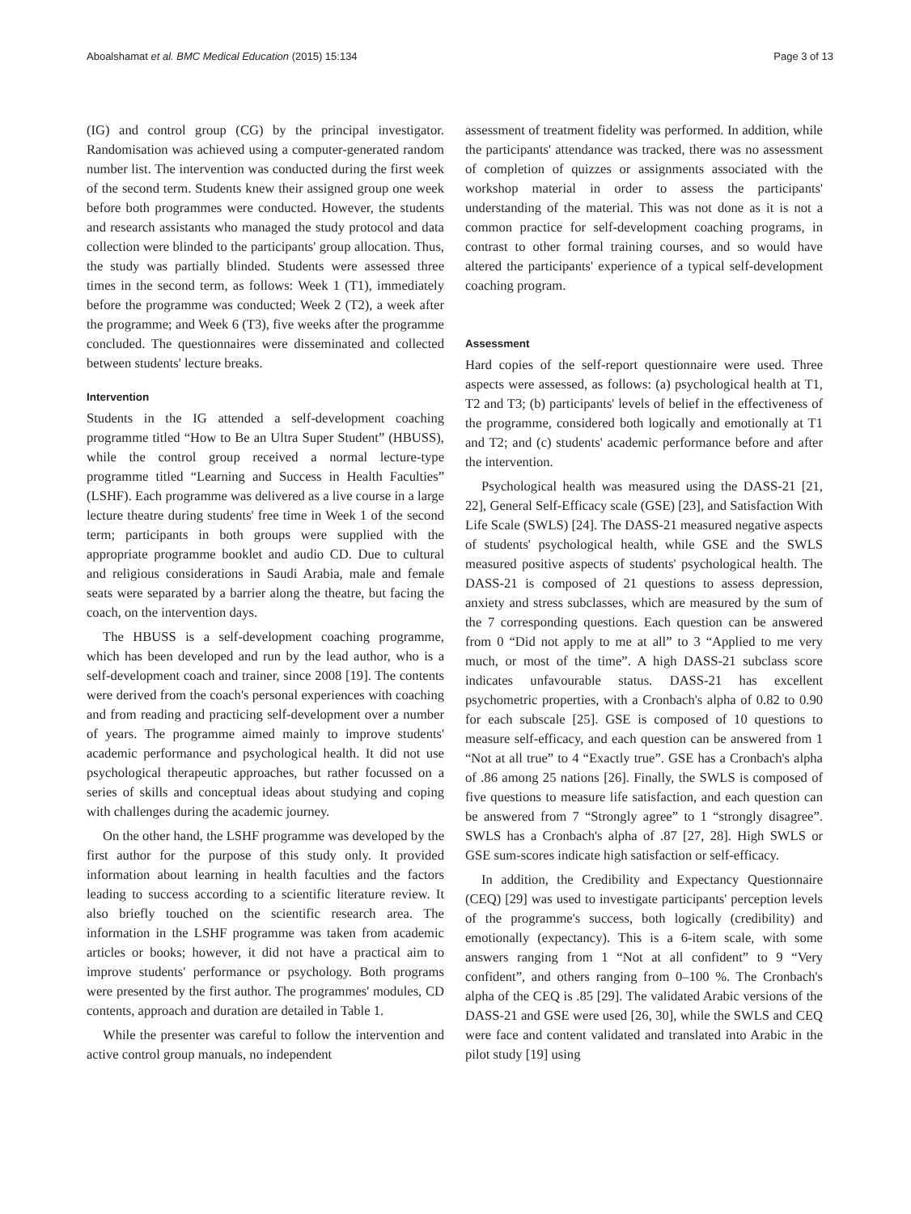Aboalshamat et al. BMC Medical Education (2015) 15:134 Page 3 of 13
(IG) and control group (CG) by the principal investigator. Randomisation was achieved using a computer-generated random number list. The intervention was conducted during the first week of the second term. Students knew their assigned group one week before both programmes were conducted. However, the students and research assistants who managed the study protocol and data collection were blinded to the participants' group allocation. Thus, the study was partially blinded. Students were assessed three times in the second term, as follows: Week 1 (T1), immediately before the programme was conducted; Week 2 (T2), a week after the programme; and Week 6 (T3), five weeks after the programme concluded. The questionnaires were disseminated and collected between students' lecture breaks.
Intervention
Students in the IG attended a self-development coaching programme titled “How to Be an Ultra Super Student” (HBUSS), while the control group received a normal lecture-type programme titled “Learning and Success in Health Faculties” (LSHF). Each programme was delivered as a live course in a large lecture theatre during students' free time in Week 1 of the second term; participants in both groups were supplied with the appropriate programme booklet and audio CD. Due to cultural and religious considerations in Saudi Arabia, male and female seats were separated by a barrier along the theatre, but facing the coach, on the intervention days.
The HBUSS is a self-development coaching programme, which has been developed and run by the lead author, who is a self-development coach and trainer, since 2008 [19]. The contents were derived from the coach's personal experiences with coaching and from reading and practicing self-development over a number of years. The programme aimed mainly to improve students' academic performance and psychological health. It did not use psychological therapeutic approaches, but rather focussed on a series of skills and conceptual ideas about studying and coping with challenges during the academic journey.
On the other hand, the LSHF programme was developed by the first author for the purpose of this study only. It provided information about learning in health faculties and the factors leading to success according to a scientific literature review. It also briefly touched on the scientific research area. The information in the LSHF programme was taken from academic articles or books; however, it did not have a practical aim to improve students' performance or psychology. Both programs were presented by the first author. The programmes' modules, CD contents, approach and duration are detailed in Table 1.
While the presenter was careful to follow the intervention and active control group manuals, no independent
assessment of treatment fidelity was performed. In addition, while the participants' attendance was tracked, there was no assessment of completion of quizzes or assignments associated with the workshop material in order to assess the participants' understanding of the material. This was not done as it is not a common practice for self-development coaching programs, in contrast to other formal training courses, and so would have altered the participants' experience of a typical self-development coaching program.
Assessment
Hard copies of the self-report questionnaire were used. Three aspects were assessed, as follows: (a) psychological health at T1, T2 and T3; (b) participants' levels of belief in the effectiveness of the programme, considered both logically and emotionally at T1 and T2; and (c) students' academic performance before and after the intervention.
Psychological health was measured using the DASS-21 [21, 22], General Self-Efficacy scale (GSE) [23], and Satisfaction With Life Scale (SWLS) [24]. The DASS-21 measured negative aspects of students' psychological health, while GSE and the SWLS measured positive aspects of students' psychological health. The DASS-21 is composed of 21 questions to assess depression, anxiety and stress subclasses, which are measured by the sum of the 7 corresponding questions. Each question can be answered from 0 “Did not apply to me at all” to 3 “Applied to me very much, or most of the time”. A high DASS-21 subclass score indicates unfavourable status. DASS-21 has excellent psychometric properties, with a Cronbach's alpha of 0.82 to 0.90 for each subscale [25]. GSE is composed of 10 questions to measure self-efficacy, and each question can be answered from 1 “Not at all true” to 4 “Exactly true”. GSE has a Cronbach's alpha of .86 among 25 nations [26]. Finally, the SWLS is composed of five questions to measure life satisfaction, and each question can be answered from 7 “Strongly agree” to 1 “strongly disagree”. SWLS has a Cronbach's alpha of .87 [27, 28]. High SWLS or GSE sum-scores indicate high satisfaction or self-efficacy.
In addition, the Credibility and Expectancy Questionnaire (CEQ) [29] was used to investigate participants' perception levels of the programme's success, both logically (credibility) and emotionally (expectancy). This is a 6-item scale, with some answers ranging from 1 “Not at all confident” to 9 “Very confident”, and others ranging from 0–100 %. The Cronbach's alpha of the CEQ is .85 [29]. The validated Arabic versions of the DASS-21 and GSE were used [26, 30], while the SWLS and CEQ were face and content validated and translated into Arabic in the pilot study [19] using